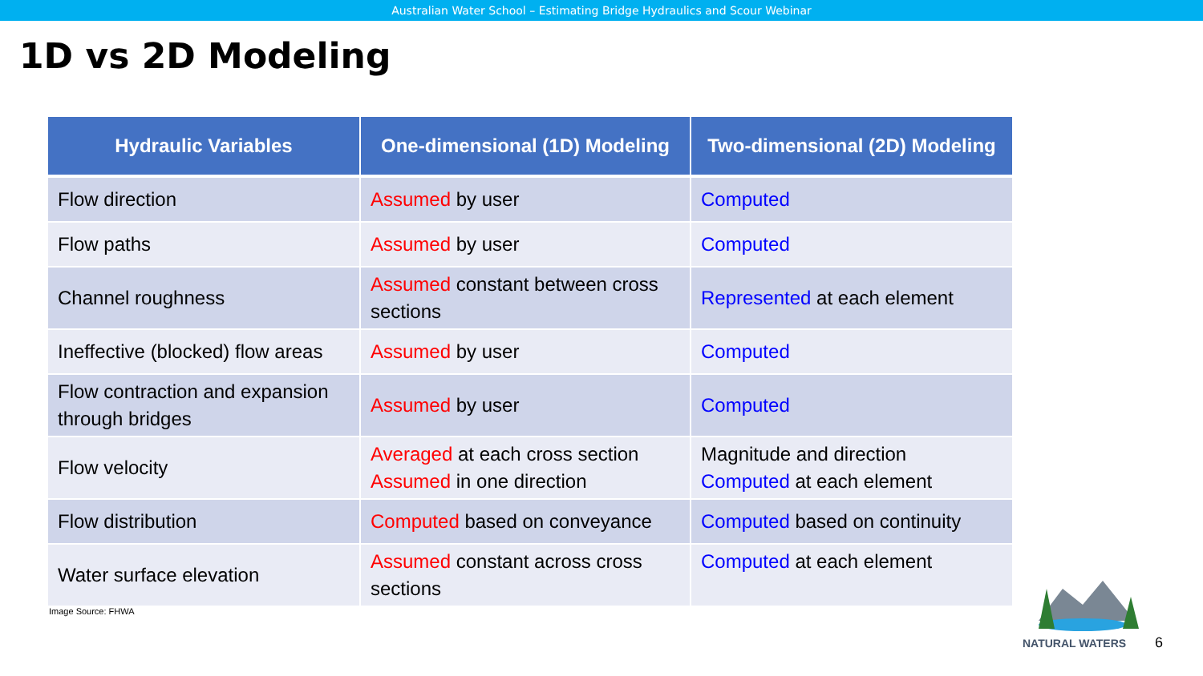Australian Water School – Estimating Bridge Hydraulics and Scour Webinar
1D vs 2D Modeling
| Hydraulic Variables | One-dimensional (1D) Modeling | Two-dimensional (2D) Modeling |
| --- | --- | --- |
| Flow direction | Assumed by user | Computed |
| Flow paths | Assumed by user | Computed |
| Channel roughness | Assumed constant between cross sections | Represented at each element |
| Ineffective (blocked) flow areas | Assumed by user | Computed |
| Flow contraction and expansion through bridges | Assumed by user | Computed |
| Flow velocity | Averaged at each cross section Assumed in one direction | Magnitude and direction Computed at each element |
| Flow distribution | Computed based on conveyance | Computed based on continuity |
| Water surface elevation | Assumed constant across cross sections | Computed at each element |
Image Source: FHWA
NATURAL WATERS 6